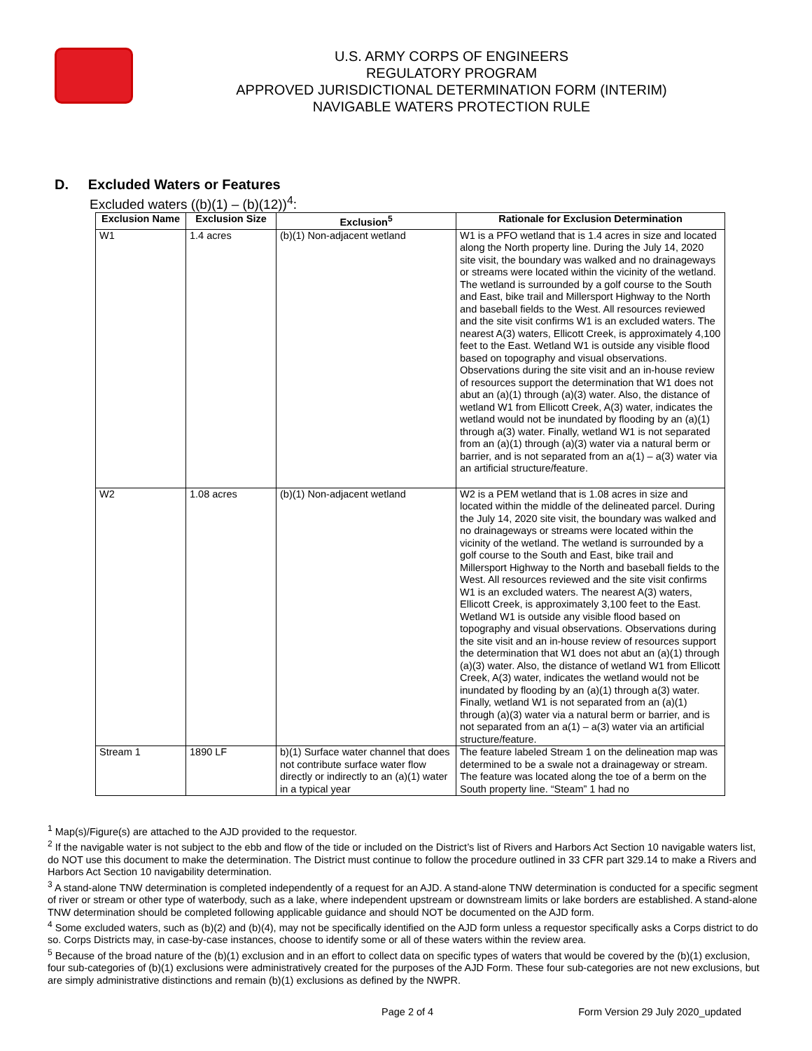U.S. ARMY CORPS OF ENGINEERS
REGULATORY PROGRAM
APPROVED JURISDICTIONAL DETERMINATION FORM (INTERIM)
NAVIGABLE WATERS PROTECTION RULE
D. Excluded Waters or Features
Excluded waters ((b)(1) – (b)(12))<sup>4</sup>:
| Exclusion Name | Exclusion Size | Exclusion<sup>5</sup> | Rationale for Exclusion Determination |
| --- | --- | --- | --- |
| W1 | 1.4 acres | (b)(1) Non-adjacent wetland | W1 is a PFO wetland that is 1.4 acres in size and located along the North property line. During the July 14, 2020 site visit, the boundary was walked and no drainageways or streams were located within the vicinity of the wetland. The wetland is surrounded by a golf course to the South and East, bike trail and Millersport Highway to the North and baseball fields to the West. All resources reviewed and the site visit confirms W1 is an excluded waters. The nearest A(3) waters, Ellicott Creek, is approximately 4,100 feet to the East. Wetland W1 is outside any visible flood based on topography and visual observations. Observations during the site visit and an in-house review of resources support the determination that W1 does not abut an (a)(1) through (a)(3) water. Also, the distance of wetland W1 from Ellicott Creek, A(3) water, indicates the wetland would not be inundated by flooding by an (a)(1) through a(3) water. Finally, wetland W1 is not separated from an (a)(1) through (a)(3) water via a natural berm or barrier, and is not separated from an a(1) – a(3) water via an artificial structure/feature. |
| W2 | 1.08 acres | (b)(1) Non-adjacent wetland | W2 is a PEM wetland that is 1.08 acres in size and located within the middle of the delineated parcel. During the July 14, 2020 site visit, the boundary was walked and no drainageways or streams were located within the vicinity of the wetland. The wetland is surrounded by a golf course to the South and East, bike trail and Millersport Highway to the North and baseball fields to the West. All resources reviewed and the site visit confirms W1 is an excluded waters. The nearest A(3) waters, Ellicott Creek, is approximately 3,100 feet to the East. Wetland W1 is outside any visible flood based on topography and visual observations. Observations during the site visit and an in-house review of resources support the determination that W1 does not abut an (a)(1) through (a)(3) water. Also, the distance of wetland W1 from Ellicott Creek, A(3) water, indicates the wetland would not be inundated by flooding by an (a)(1) through a(3) water. Finally, wetland W1 is not separated from an (a)(1) through (a)(3) water via a natural berm or barrier, and is not separated from an a(1) – a(3) water via an artificial structure/feature. |
| Stream 1 | 1890 LF | b)(1) Surface water channel that does not contribute surface water flow directly or indirectly to an (a)(1) water in a typical year | The feature labeled Stream 1 on the delineation map was determined to be a swale not a drainageway or stream. The feature was located along the toe of a berm on the South property line. “Steam” 1 had no |
<sup>1</sup> Map(s)/Figure(s) are attached to the AJD provided to the requestor.
<sup>2</sup> If the navigable water is not subject to the ebb and flow of the tide or included on the District’s list of Rivers and Harbors Act Section 10 navigable waters list, do NOT use this document to make the determination. The District must continue to follow the procedure outlined in 33 CFR part 329.14 to make a Rivers and Harbors Act Section 10 navigability determination.
<sup>3</sup> A stand-alone TNW determination is completed independently of a request for an AJD. A stand-alone TNW determination is conducted for a specific segment of river or stream or other type of waterbody, such as a lake, where independent upstream or downstream limits or lake borders are established. A stand-alone TNW determination should be completed following applicable guidance and should NOT be documented on the AJD form.
<sup>4</sup> Some excluded waters, such as (b)(2) and (b)(4), may not be specifically identified on the AJD form unless a requestor specifically asks a Corps district to do so. Corps Districts may, in case-by-case instances, choose to identify some or all of these waters within the review area.
<sup>5</sup> Because of the broad nature of the (b)(1) exclusion and in an effort to collect data on specific types of waters that would be covered by the (b)(1) exclusion, four sub-categories of (b)(1) exclusions were administratively created for the purposes of the AJD Form. These four sub-categories are not new exclusions, but are simply administrative distinctions and remain (b)(1) exclusions as defined by the NWPR.
Page 2 of 4 Form Version 29 July 2020_updated